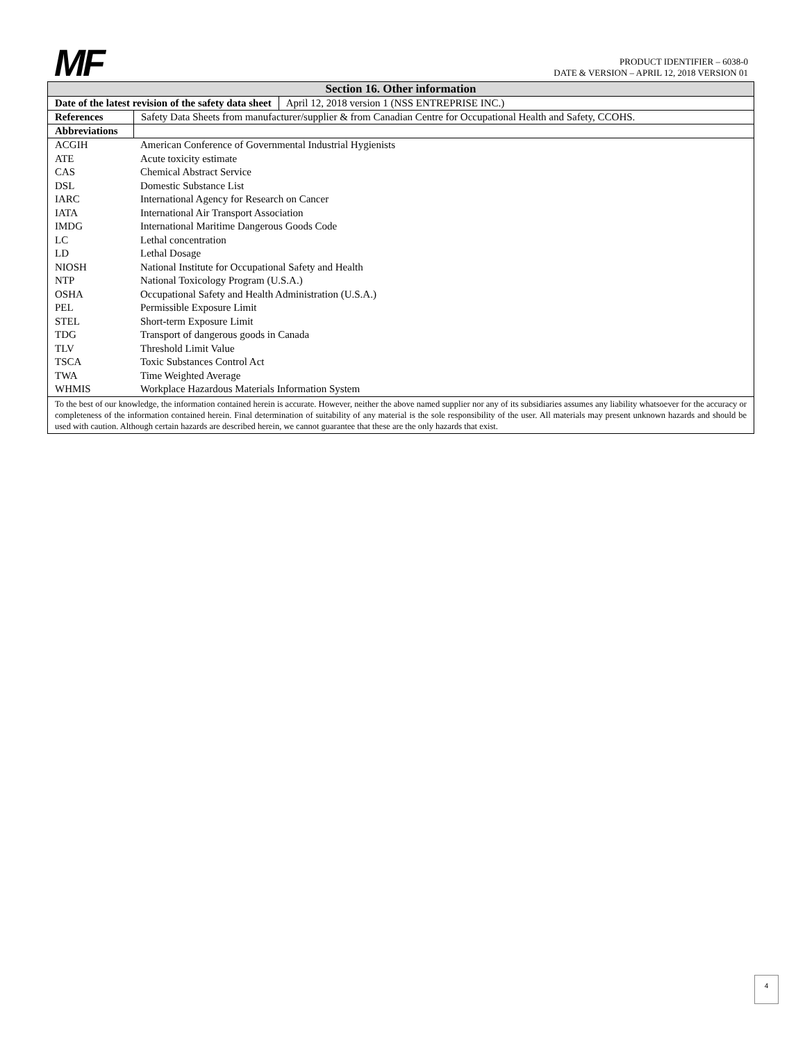MF
PRODUCT IDENTIFIER – 6038-0
DATE & VERSION – APRIL 12, 2018 VERSION 01
Section 16. Other information
Date of the latest revision of the safety data sheet April 12, 2018 version 1 (NSS ENTREPRISE INC.)
References Safety Data Sheets from manufacturer/supplier & from Canadian Centre for Occupational Health and Safety, CCOHS.
Abbreviations
| ACGIH | American Conference of Governmental Industrial Hygienists |
| ATE | Acute toxicity estimate |
| CAS | Chemical Abstract Service |
| DSL | Domestic Substance List |
| IARC | International Agency for Research on Cancer |
| IATA | International Air Transport Association |
| IMDG | International Maritime Dangerous Goods Code |
| LC | Lethal concentration |
| LD | Lethal Dosage |
| NIOSH | National Institute for Occupational Safety and Health |
| NTP | National Toxicology Program (U.S.A.) |
| OSHA | Occupational Safety and Health Administration (U.S.A.) |
| PEL | Permissible Exposure Limit |
| STEL | Short-term Exposure Limit |
| TDG | Transport of dangerous goods in Canada |
| TLV | Threshold Limit Value |
| TSCA | Toxic Substances Control Act |
| TWA | Time Weighted Average |
| WHMIS | Workplace Hazardous Materials Information System |
To the best of our knowledge, the information contained herein is accurate. However, neither the above named supplier nor any of its subsidiaries assumes any liability whatsoever for the accuracy or completeness of the information contained herein. Final determination of suitability of any material is the sole responsibility of the user. All materials may present unknown hazards and should be used with caution. Although certain hazards are described herein, we cannot guarantee that these are the only hazards that exist.
4